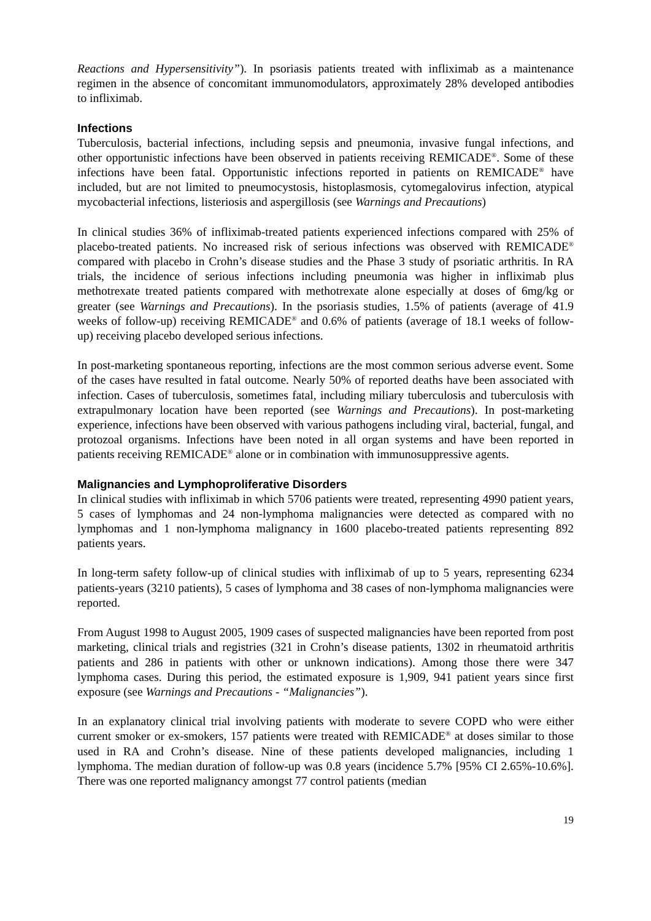Reactions and Hypersensitivity”). In psoriasis patients treated with infliximab as a maintenance regimen in the absence of concomitant immunomodulators, approximately 28% developed antibodies to infliximab.
Infections
Tuberculosis, bacterial infections, including sepsis and pneumonia, invasive fungal infections, and other opportunistic infections have been observed in patients receiving REMICADE<sup>®</sup>. Some of these infections have been fatal. Opportunistic infections reported in patients on REMICADE<sup>®</sup> have included, but are not limited to pneumocystosis, histoplasmosis, cytomegalovirus infection, atypical mycobacterial infections, listeriosis and aspergillosis (see Warnings and Precautions)
In clinical studies 36% of infliximab-treated patients experienced infections compared with 25% of placebo-treated patients. No increased risk of serious infections was observed with REMICADE<sup>®</sup> compared with placebo in Crohn’s disease studies and the Phase 3 study of psoriatic arthritis. In RA trials, the incidence of serious infections including pneumonia was higher in infliximab plus methotrexate treated patients compared with methotrexate alone especially at doses of 6mg/kg or greater (see Warnings and Precautions). In the psoriasis studies, 1.5% of patients (average of 41.9 weeks of follow-up) receiving REMICADE<sup>®</sup> and 0.6% of patients (average of 18.1 weeks of follow-up) receiving placebo developed serious infections.
In post-marketing spontaneous reporting, infections are the most common serious adverse event. Some of the cases have resulted in fatal outcome. Nearly 50% of reported deaths have been associated with infection. Cases of tuberculosis, sometimes fatal, including miliary tuberculosis and tuberculosis with extrapulmonary location have been reported (see Warnings and Precautions). In post-marketing experience, infections have been observed with various pathogens including viral, bacterial, fungal, and protozoal organisms. Infections have been noted in all organ systems and have been reported in patients receiving REMICADE<sup>®</sup> alone or in combination with immunosuppressive agents.
Malignancies and Lymphoproliferative Disorders
In clinical studies with infliximab in which 5706 patients were treated, representing 4990 patient years, 5 cases of lymphomas and 24 non-lymphoma malignancies were detected as compared with no lymphomas and 1 non-lymphoma malignancy in 1600 placebo-treated patients representing 892 patients years.
In long-term safety follow-up of clinical studies with infliximab of up to 5 years, representing 6234 patients-years (3210 patients), 5 cases of lymphoma and 38 cases of non-lymphoma malignancies were reported.
From August 1998 to August 2005, 1909 cases of suspected malignancies have been reported from post marketing, clinical trials and registries (321 in Crohn’s disease patients, 1302 in rheumatoid arthritis patients and 286 in patients with other or unknown indications). Among those there were 347 lymphoma cases. During this period, the estimated exposure is 1,909, 941 patient years since first exposure (see Warnings and Precautions - “Malignancies”).
In an explanatory clinical trial involving patients with moderate to severe COPD who were either current smoker or ex-smokers, 157 patients were treated with REMICADE<sup>®</sup> at doses similar to those used in RA and Crohn’s disease. Nine of these patients developed malignancies, including 1 lymphoma. The median duration of follow-up was 0.8 years (incidence 5.7% [95% CI 2.65%-10.6%]. There was one reported malignancy amongst 77 control patients (median
19